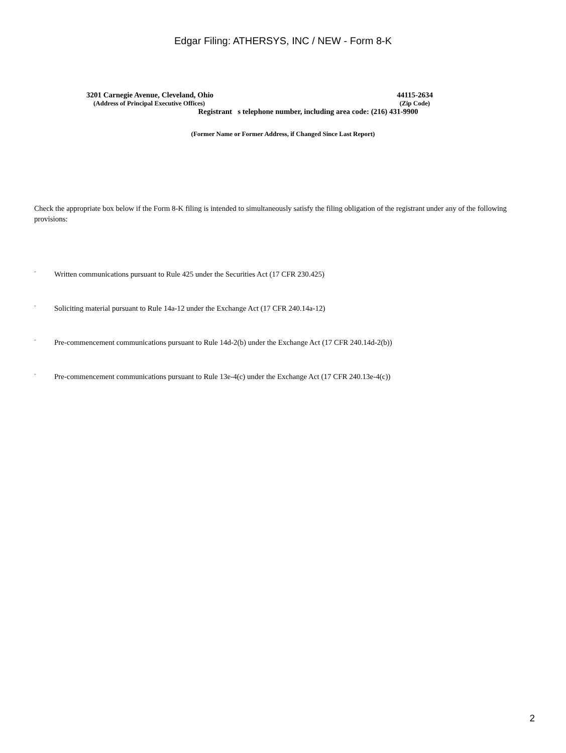Edgar Filing: ATHERSYS, INC / NEW - Form 8-K
3201 Carnegie Avenue, Cleveland, Ohio 44115-2634
(Address of Principal Executive Offices) (Zip Code)
Registrant s telephone number, including area code: (216) 431-9900
(Former Name or Former Address, if Changed Since Last Report)
Check the appropriate box below if the Form 8-K filing is intended to simultaneously satisfy the filing obligation of the registrant under any of the following provisions:
¨ Written communications pursuant to Rule 425 under the Securities Act (17 CFR 230.425)
¨ Soliciting material pursuant to Rule 14a-12 under the Exchange Act (17 CFR 240.14a-12)
¨ Pre-commencement communications pursuant to Rule 14d-2(b) under the Exchange Act (17 CFR 240.14d-2(b))
¨ Pre-commencement communications pursuant to Rule 13e-4(c) under the Exchange Act (17 CFR 240.13e-4(c))
2